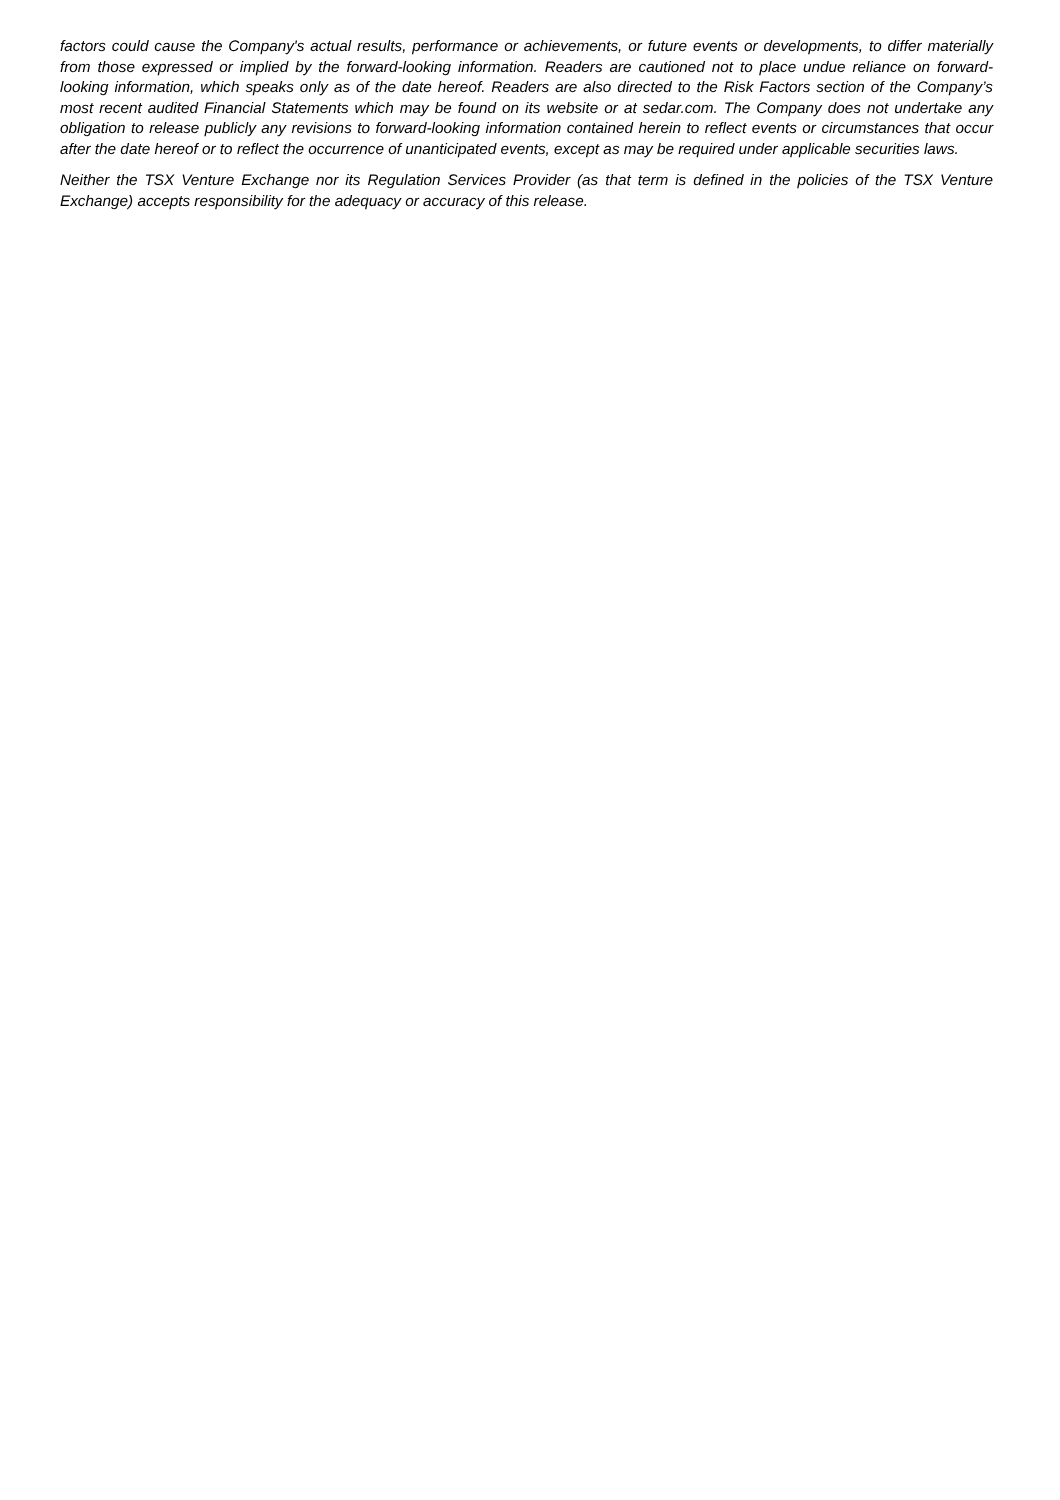factors could cause the Company's actual results, performance or achievements, or future events or developments, to differ materially from those expressed or implied by the forward-looking information. Readers are cautioned not to place undue reliance on forward-looking information, which speaks only as of the date hereof. Readers are also directed to the Risk Factors section of the Company’s most recent audited Financial Statements which may be found on its website or at sedar.com. The Company does not undertake any obligation to release publicly any revisions to forward-looking information contained herein to reflect events or circumstances that occur after the date hereof or to reflect the occurrence of unanticipated events, except as may be required under applicable securities laws.
Neither the TSX Venture Exchange nor its Regulation Services Provider (as that term is defined in the policies of the TSX Venture Exchange) accepts responsibility for the adequacy or accuracy of this release.